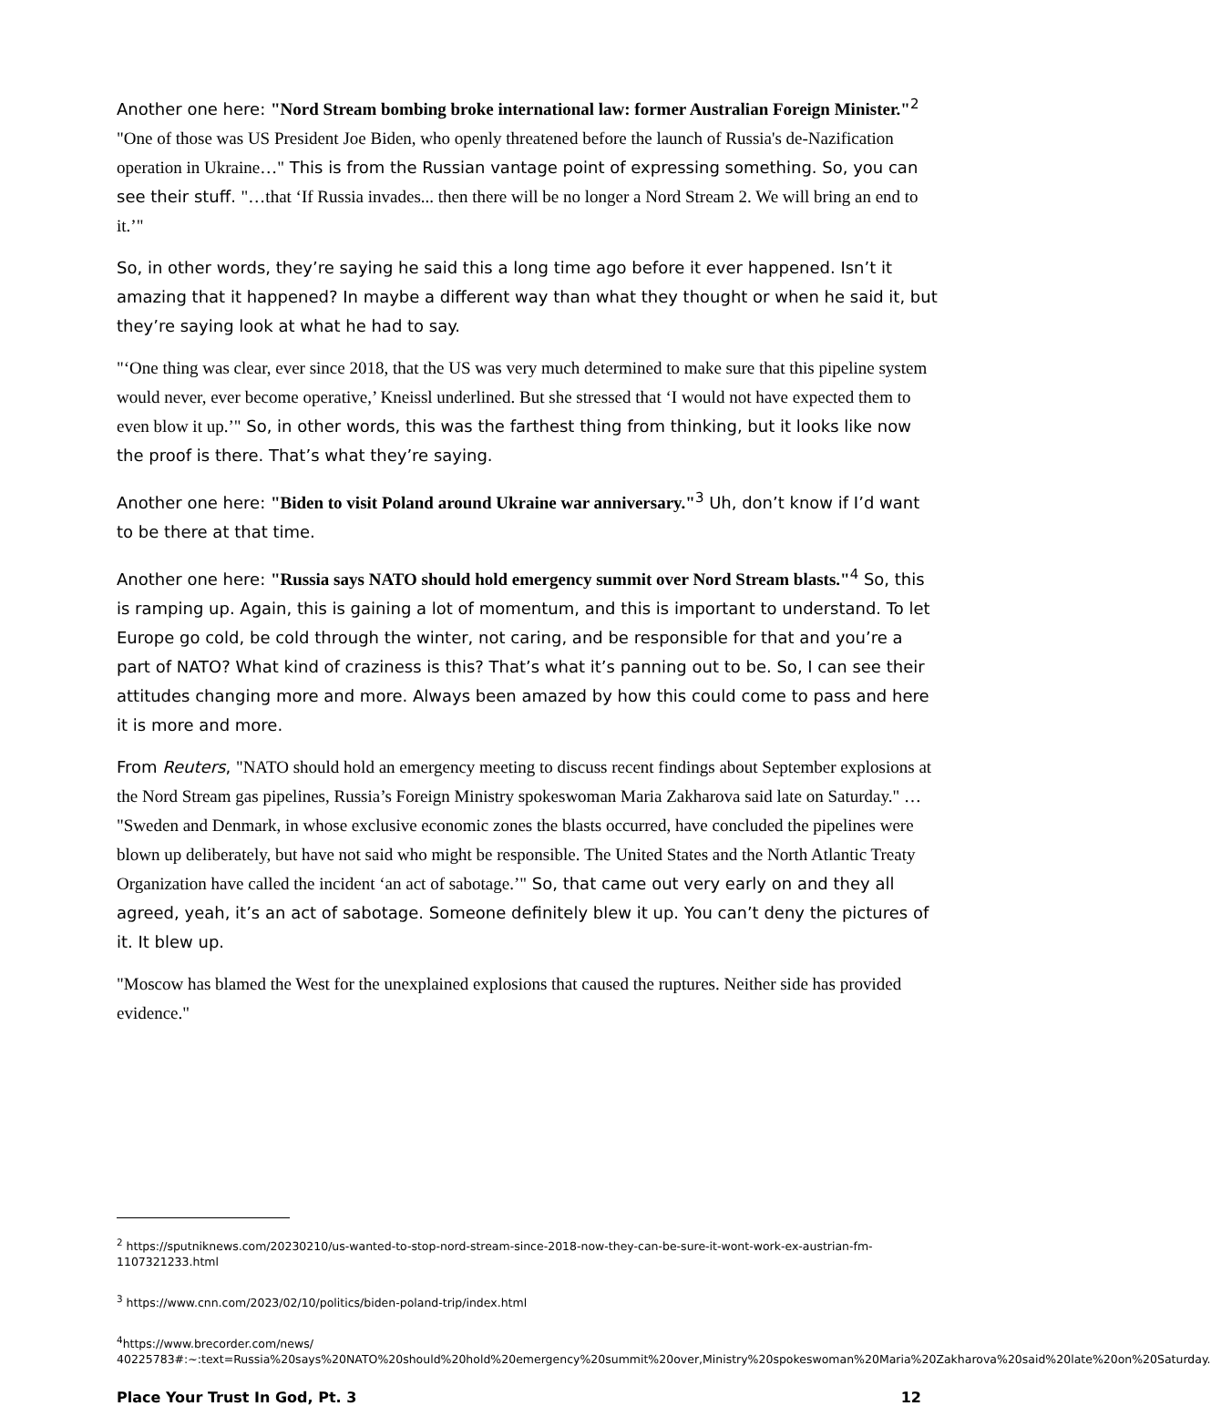Another one here: "Nord Stream bombing broke international law: former Australian Foreign Minister."<sup>2</sup> "One of those was US President Joe Biden, who openly threatened before the launch of Russia's de-Nazification operation in Ukraine…" This is from the Russian vantage point of expressing something. So, you can see their stuff. "…that ‘If Russia invades... then there will be no longer a Nord Stream 2. We will bring an end to it.’"
So, in other words, they’re saying he said this a long time ago before it ever happened. Isn’t it amazing that it happened? In maybe a different way than what they thought or when he said it, but they’re saying look at what he had to say.
"‘One thing was clear, ever since 2018, that the US was very much determined to make sure that this pipeline system would never, ever become operative,’ Kneissl underlined. But she stressed that ‘I would not have expected them to even blow it up.’" So, in other words, this was the farthest thing from thinking, but it looks like now the proof is there. That’s what they’re saying.
Another one here: "Biden to visit Poland around Ukraine war anniversary."<sup>3</sup> Uh, don’t know if I’d want to be there at that time.
Another one here: "Russia says NATO should hold emergency summit over Nord Stream blasts."<sup>4</sup> So, this is ramping up. Again, this is gaining a lot of momentum, and this is important to understand. To let Europe go cold, be cold through the winter, not caring, and be responsible for that and you’re a part of NATO? What kind of craziness is this? That’s what it’s panning out to be. So, I can see their attitudes changing more and more. Always been amazed by how this could come to pass and here it is more and more.
From Reuters, "NATO should hold an emergency meeting to discuss recent findings about September explosions at the Nord Stream gas pipelines, Russia’s Foreign Ministry spokeswoman Maria Zakharova said late on Saturday." … "Sweden and Denmark, in whose exclusive economic zones the blasts occurred, have concluded the pipelines were blown up deliberately, but have not said who might be responsible. The United States and the North Atlantic Treaty Organization have called the incident ‘an act of sabotage.’" So, that came out very early on and they all agreed, yeah, it’s an act of sabotage. Someone definitely blew it up. You can’t deny the pictures of it. It blew up.
"Moscow has blamed the West for the unexplained explosions that caused the ruptures. Neither side has provided evidence."
<sup>2</sup> https://sputniknews.com/20230210/us-wanted-to-stop-nord-stream-since-2018-now-they-can-be-sure-it-wont-work-ex-austrian-fm-1107321233.html
<sup>3</sup> https://www.cnn.com/2023/02/10/politics/biden-poland-trip/index.html
<sup>4</sup> https://www.brecorder.com/news/ 40225783#:~:text=Russia%20says%20NATO%20should%20hold%20emergency%20summit%20over,Ministry%20spokeswoman%20Maria%20Zakharova%20said%20late%20on%20Saturday.
Place Your Trust In God, Pt. 3 12